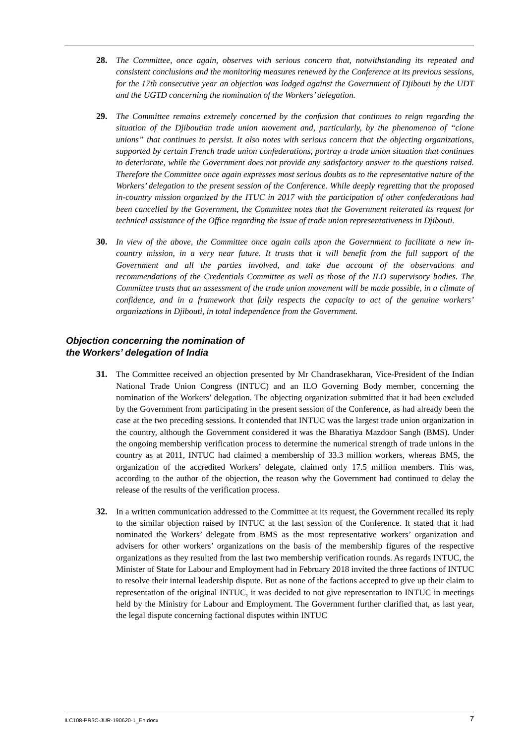28. The Committee, once again, observes with serious concern that, notwithstanding its repeated and consistent conclusions and the monitoring measures renewed by the Conference at its previous sessions, for the 17th consecutive year an objection was lodged against the Government of Djibouti by the UDT and the UGTD concerning the nomination of the Workers’ delegation.
29. The Committee remains extremely concerned by the confusion that continues to reign regarding the situation of the Djiboutian trade union movement and, particularly, by the phenomenon of “clone unions” that continues to persist. It also notes with serious concern that the objecting organizations, supported by certain French trade union confederations, portray a trade union situation that continues to deteriorate, while the Government does not provide any satisfactory answer to the questions raised. Therefore the Committee once again expresses most serious doubts as to the representative nature of the Workers’ delegation to the present session of the Conference. While deeply regretting that the proposed in-country mission organized by the ITUC in 2017 with the participation of other confederations had been cancelled by the Government, the Committee notes that the Government reiterated its request for technical assistance of the Office regarding the issue of trade union representativeness in Djibouti.
30. In view of the above, the Committee once again calls upon the Government to facilitate a new in-country mission, in a very near future. It trusts that it will benefit from the full support of the Government and all the parties involved, and take due account of the observations and recommendations of the Credentials Committee as well as those of the ILO supervisory bodies. The Committee trusts that an assessment of the trade union movement will be made possible, in a climate of confidence, and in a framework that fully respects the capacity to act of the genuine workers’ organizations in Djibouti, in total independence from the Government.
Objection concerning the nomination of
the Workers’ delegation of India
31. The Committee received an objection presented by Mr Chandrasekharan, Vice-President of the Indian National Trade Union Congress (INTUC) and an ILO Governing Body member, concerning the nomination of the Workers’ delegation. The objecting organization submitted that it had been excluded by the Government from participating in the present session of the Conference, as had already been the case at the two preceding sessions. It contended that INTUC was the largest trade union organization in the country, although the Government considered it was the Bharatiya Mazdoor Sangh (BMS). Under the ongoing membership verification process to determine the numerical strength of trade unions in the country as at 2011, INTUC had claimed a membership of 33.3 million workers, whereas BMS, the organization of the accredited Workers’ delegate, claimed only 17.5 million members. This was, according to the author of the objection, the reason why the Government had continued to delay the release of the results of the verification process.
32. In a written communication addressed to the Committee at its request, the Government recalled its reply to the similar objection raised by INTUC at the last session of the Conference. It stated that it had nominated the Workers’ delegate from BMS as the most representative workers’ organization and advisers for other workers’ organizations on the basis of the membership figures of the respective organizations as they resulted from the last two membership verification rounds. As regards INTUC, the Minister of State for Labour and Employment had in February 2018 invited the three factions of INTUC to resolve their internal leadership dispute. But as none of the factions accepted to give up their claim to representation of the original INTUC, it was decided to not give representation to INTUC in meetings held by the Ministry for Labour and Employment. The Government further clarified that, as last year, the legal dispute concerning factional disputes within INTUC
ILC108-PR3C-JUR-190620-1_En.docx 7